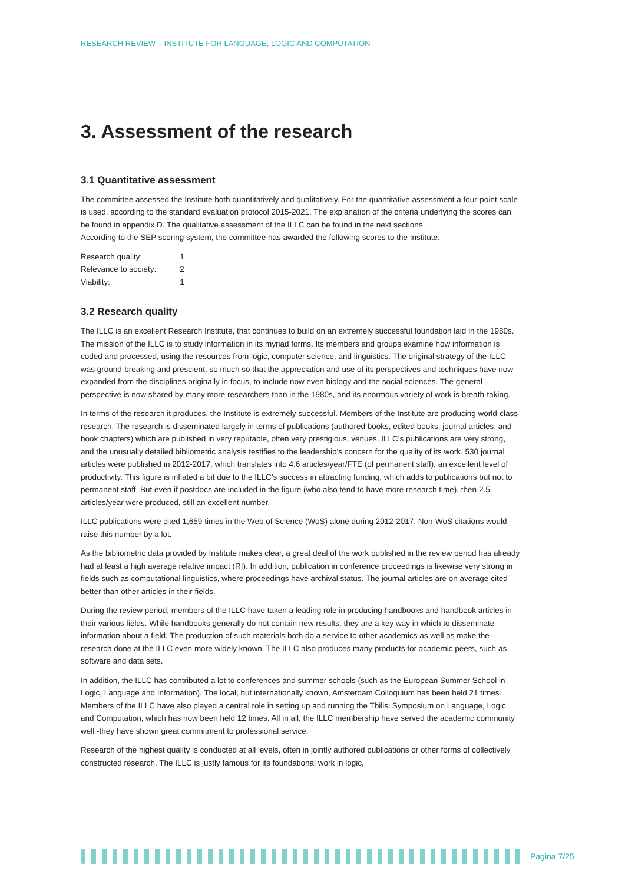RESEARCH REVIEW – INSTITUTE FOR LANGUAGE, LOGIC AND COMPUTATION
3. Assessment of the research
3.1 Quantitative assessment
The committee assessed the Institute both quantitatively and qualitatively. For the quantitative assessment a four-point scale is used, according to the standard evaluation protocol 2015-2021. The explanation of the criteria underlying the scores can be found in appendix D. The qualitative assessment of the ILLC can be found in the next sections.
According to the SEP scoring system, the committee has awarded the following scores to the Institute:
| Research quality: | 1 |
| Relevance to society: | 2 |
| Viability: | 1 |
3.2 Research quality
The ILLC is an excellent Research Institute, that continues to build on an extremely successful foundation laid in the 1980s. The mission of the ILLC is to study information in its myriad forms. Its members and groups examine how information is coded and processed, using the resources from logic, computer science, and linguistics. The original strategy of the ILLC was ground-breaking and prescient, so much so that the appreciation and use of its perspectives and techniques have now expanded from the disciplines originally in focus, to include now even biology and the social sciences. The general perspective is now shared by many more researchers than in the 1980s, and its enormous variety of work is breath-taking.
In terms of the research it produces, the Institute is extremely successful. Members of the Institute are producing world-class research. The research is disseminated largely in terms of publications (authored books, edited books, journal articles, and book chapters) which are published in very reputable, often very prestigious, venues. ILLC’s publications are very strong, and the unusually detailed bibliometric analysis testifies to the leadership’s concern for the quality of its work. 530 journal articles were published in 2012-2017, which translates into 4.6 articles/year/FTE (of permanent staff), an excellent level of productivity. This figure is inflated a bit due to the ILLC’s success in attracting funding, which adds to publications but not to permanent staff. But even if postdocs are included in the figure (who also tend to have more research time), then 2.5 articles/year were produced, still an excellent number.
ILLC publications were cited 1,659 times in the Web of Science (WoS) alone during 2012-2017. Non-WoS citations would raise this number by a lot.
As the bibliometric data provided by Institute makes clear, a great deal of the work published in the review period has already had at least a high average relative impact (RI). In addition, publication in conference proceedings is likewise very strong in fields such as computational linguistics, where proceedings have archival status. The journal articles are on average cited better than other articles in their fields.
During the review period, members of the ILLC have taken a leading role in producing handbooks and handbook articles in their various fields. While handbooks generally do not contain new results, they are a key way in which to disseminate information about a field. The production of such materials both do a service to other academics as well as make the research done at the ILLC even more widely known. The ILLC also produces many products for academic peers, such as software and data sets.
In addition, the ILLC has contributed a lot to conferences and summer schools (such as the European Summer School in Logic, Language and Information). The local, but internationally known, Amsterdam Colloquium has been held 21 times. Members of the ILLC have also played a central role in setting up and running the Tbilisi Symposium on Language, Logic and Computation, which has now been held 12 times. All in all, the ILLC membership have served the academic community well -they have shown great commitment to professional service.
Research of the highest quality is conducted at all levels, often in jointly authored publications or other forms of collectively constructed research. The ILLC is justly famous for its foundational work in logic,
Pagina 7/25